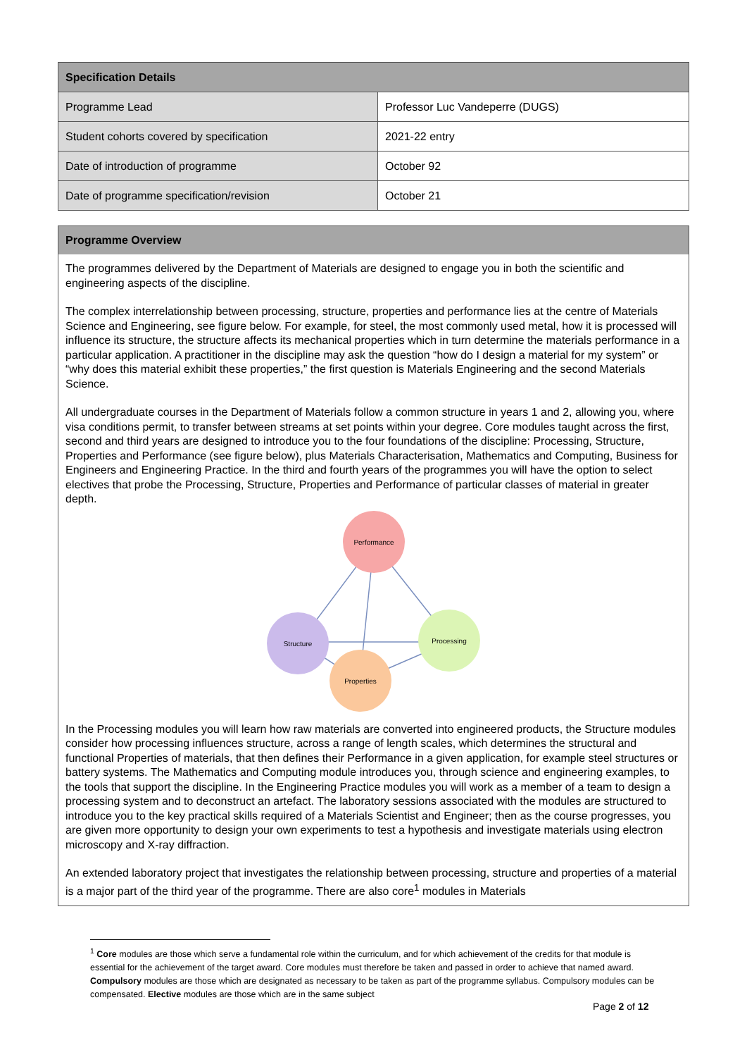| Specification Details | |
| --- | --- |
| Programme Lead | Professor Luc Vandeperre (DUGS) |
| Student cohorts covered by specification | 2021-22 entry |
| Date of introduction of programme | October 92 |
| Date of programme specification/revision | October 21 |
Programme Overview
The programmes delivered by the Department of Materials are designed to engage you in both the scientific and engineering aspects of the discipline.
The complex interrelationship between processing, structure, properties and performance lies at the centre of Materials Science and Engineering, see figure below. For example, for steel, the most commonly used metal, how it is processed will influence its structure, the structure affects its mechanical properties which in turn determine the materials performance in a particular application. A practitioner in the discipline may ask the question “how do I design a material for my system” or “why does this material exhibit these properties,” the first question is Materials Engineering and the second Materials Science.
All undergraduate courses in the Department of Materials follow a common structure in years 1 and 2, allowing you, where visa conditions permit, to transfer between streams at set points within your degree. Core modules taught across the first, second and third years are designed to introduce you to the four foundations of the discipline: Processing, Structure, Properties and Performance (see figure below), plus Materials Characterisation, Mathematics and Computing, Business for Engineers and Engineering Practice. In the third and fourth years of the programmes you will have the option to select electives that probe the Processing, Structure, Properties and Performance of particular classes of material in greater depth.
Performance
Structure
Processing
Properties
In the Processing modules you will learn how raw materials are converted into engineered products, the Structure modules consider how processing influences structure, across a range of length scales, which determines the structural and functional Properties of materials, that then defines their Performance in a given application, for example steel structures or battery systems. The Mathematics and Computing module introduces you, through science and engineering examples, to the tools that support the discipline. In the Engineering Practice modules you will work as a member of a team to design a processing system and to deconstruct an artefact. The laboratory sessions associated with the modules are structured to introduce you to the key practical skills required of a Materials Scientist and Engineer; then as the course progresses, you are given more opportunity to design your own experiments to test a hypothesis and investigate materials using electron microscopy and X-ray diffraction.
An extended laboratory project that investigates the relationship between processing, structure and properties of a material is a major part of the third year of the programme. There are also core<sup>1</sup> modules in Materials
<sup>1</sup> Core modules are those which serve a fundamental role within the curriculum, and for which achievement of the credits for that module is essential for the achievement of the target award. Core modules must therefore be taken and passed in order to achieve that named award. Compulsory modules are those which are designated as necessary to be taken as part of the programme syllabus. Compulsory modules can be compensated. Elective modules are those which are in the same subject
Page 2 of 12